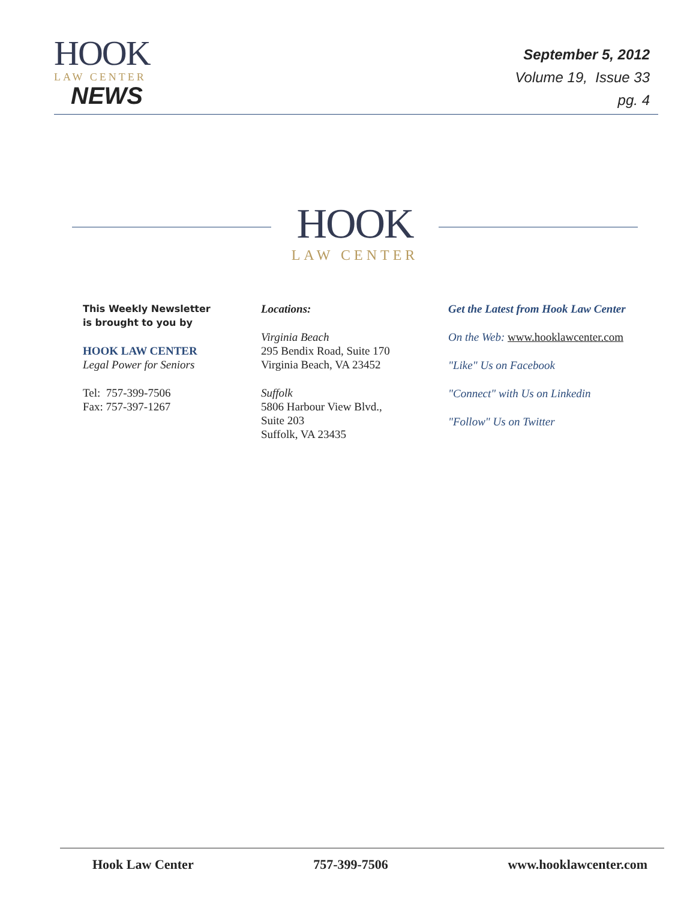HOOK
LAW CENTER
NEWS
September 5, 2012
Volume 19, Issue 33
pg. 4
HOOK
LAW CENTER
This Weekly Newsletter
is brought to you by
HOOK LAW CENTER
Legal Power for Seniors
Tel: 757-399-7506
Fax: 757-397-1267
Locations:
Virginia Beach
295 Bendix Road, Suite 170
Virginia Beach, VA 23452
Suffolk
5806 Harbour View Blvd.,
Suite 203
Suffolk, VA 23435
Get the Latest from Hook Law Center
On the Web: www.hooklawcenter.com
"Like" Us on Facebook
"Connect" with Us on Linkedin
"Follow" Us on Twitter
Hook Law Center 757-399-7506 www.hooklawcenter.com